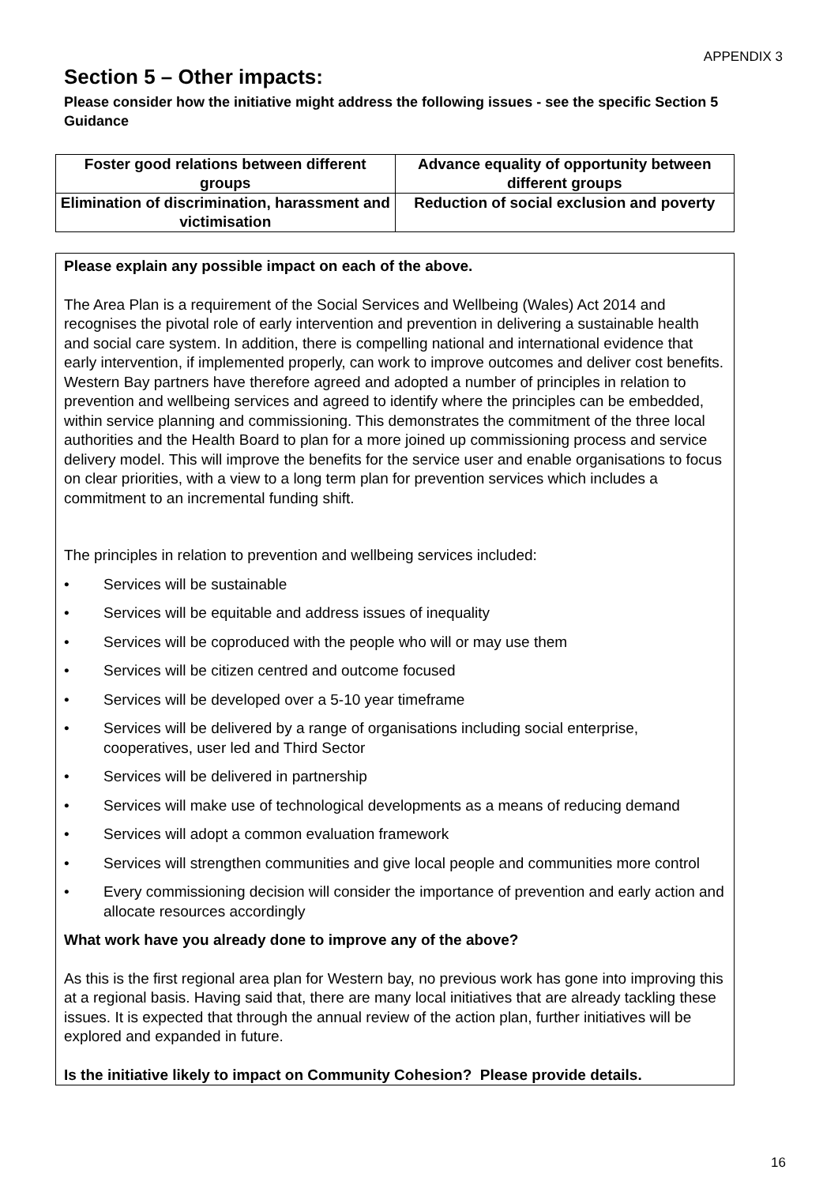APPENDIX 3
Section 5 – Other impacts:
Please consider how the initiative might address the following issues - see the specific Section 5 Guidance
| Foster good relations between different groups | Advance equality of opportunity between different groups |
| Elimination of discrimination, harassment and victimisation | Reduction of social exclusion and poverty |
Please explain any possible impact on each of the above.
The Area Plan is a requirement of the Social Services and Wellbeing (Wales) Act 2014 and recognises the pivotal role of early intervention and prevention in delivering a sustainable health and social care system. In addition, there is compelling national and international evidence that early intervention, if implemented properly, can work to improve outcomes and deliver cost benefits. Western Bay partners have therefore agreed and adopted a number of principles in relation to prevention and wellbeing services and agreed to identify where the principles can be embedded, within service planning and commissioning. This demonstrates the commitment of the three local authorities and the Health Board to plan for a more joined up commissioning process and service delivery model. This will improve the benefits for the service user and enable organisations to focus on clear priorities, with a view to a long term plan for prevention services which includes a commitment to an incremental funding shift.
The principles in relation to prevention and wellbeing services included:
• Services will be sustainable
• Services will be equitable and address issues of inequality
• Services will be coproduced with the people who will or may use them
• Services will be citizen centred and outcome focused
• Services will be developed over a 5-10 year timeframe
• Services will be delivered by a range of organisations including social enterprise, cooperatives, user led and Third Sector
• Services will be delivered in partnership
• Services will make use of technological developments as a means of reducing demand
• Services will adopt a common evaluation framework
• Services will strengthen communities and give local people and communities more control
• Every commissioning decision will consider the importance of prevention and early action and allocate resources accordingly
What work have you already done to improve any of the above?
As this is the first regional area plan for Western bay, no previous work has gone into improving this at a regional basis. Having said that, there are many local initiatives that are already tackling these issues. It is expected that through the annual review of the action plan, further initiatives will be explored and expanded in future.
Is the initiative likely to impact on Community Cohesion? Please provide details.
16